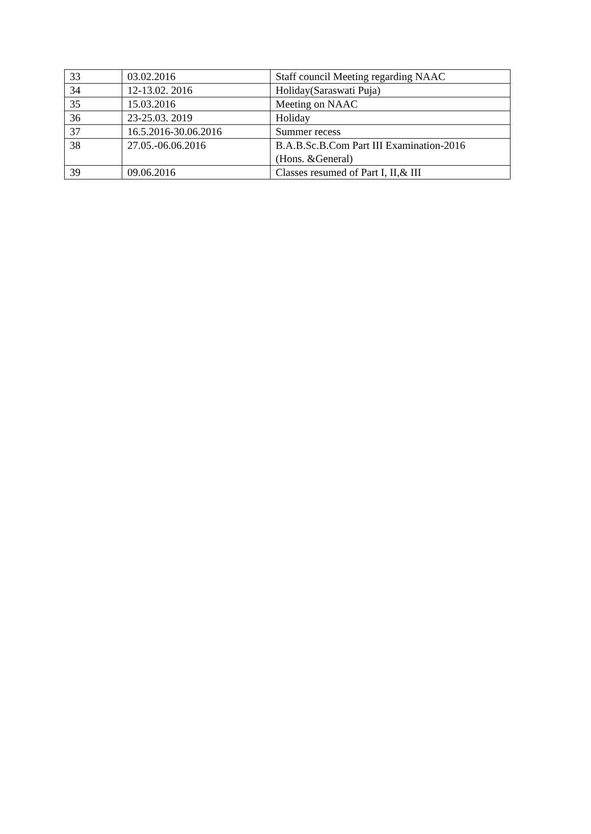| 33 | 03.02.2016 | Staff council Meeting regarding NAAC |
| 34 | 12-13.02. 2016 | Holiday(Saraswati Puja) |
| 35 | 15.03.2016 | Meeting on NAAC |
| 36 | 23-25.03. 2019 | Holiday |
| 37 | 16.5.2016-30.06.2016 | Summer recess |
| 38 | 27.05.-06.06.2016 | B.A.B.Sc.B.Com Part III Examination-2016 (Hons. &General) |
| 39 | 09.06.2016 | Classes resumed of Part I, II,& III |